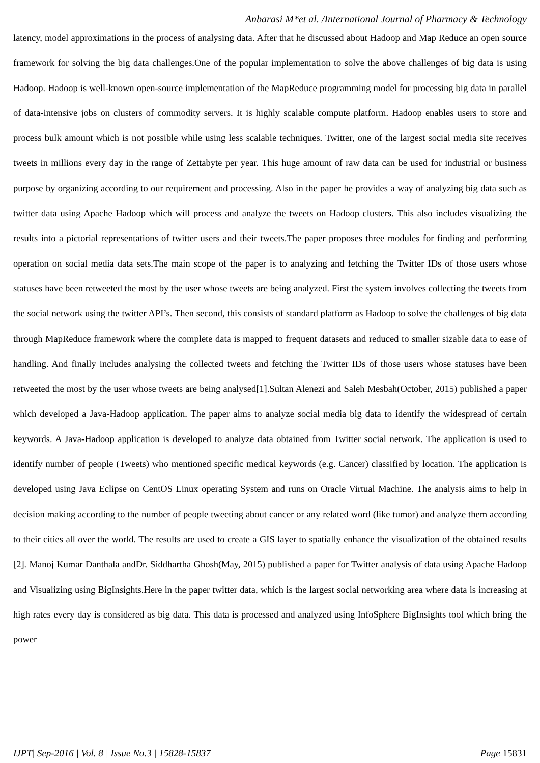Anbarasi M*et al. /International Journal of Pharmacy & Technology
latency, model approximations in the process of analysing data. After that he discussed about Hadoop and Map Reduce an open source framework for solving the big data challenges.One of the popular implementation to solve the above challenges of big data is using Hadoop. Hadoop is well-known open-source implementation of the MapReduce programming model for processing big data in parallel of data-intensive jobs on clusters of commodity servers. It is highly scalable compute platform. Hadoop enables users to store and process bulk amount which is not possible while using less scalable techniques. Twitter, one of the largest social media site receives tweets in millions every day in the range of Zettabyte per year. This huge amount of raw data can be used for industrial or business purpose by organizing according to our requirement and processing. Also in the paper he provides a way of analyzing big data such as twitter data using Apache Hadoop which will process and analyze the tweets on Hadoop clusters. This also includes visualizing the results into a pictorial representations of twitter users and their tweets.The paper proposes three modules for finding and performing operation on social media data sets.The main scope of the paper is to analyzing and fetching the Twitter IDs of those users whose statuses have been retweeted the most by the user whose tweets are being analyzed. First the system involves collecting the tweets from the social network using the twitter API’s. Then second, this consists of standard platform as Hadoop to solve the challenges of big data through MapReduce framework where the complete data is mapped to frequent datasets and reduced to smaller sizable data to ease of handling. And finally includes analysing the collected tweets and fetching the Twitter IDs of those users whose statuses have been retweeted the most by the user whose tweets are being analysed[1].Sultan Alenezi and Saleh Mesbah(October, 2015) published a paper which developed a Java-Hadoop application. The paper aims to analyze social media big data to identify the widespread of certain keywords. A Java-Hadoop application is developed to analyze data obtained from Twitter social network. The application is used to identify number of people (Tweets) who mentioned specific medical keywords (e.g. Cancer) classified by location. The application is developed using Java Eclipse on CentOS Linux operating System and runs on Oracle Virtual Machine. The analysis aims to help in decision making according to the number of people tweeting about cancer or any related word (like tumor) and analyze them according to their cities all over the world. The results are used to create a GIS layer to spatially enhance the visualization of the obtained results [2]. Manoj Kumar Danthala andDr. Siddhartha Ghosh(May, 2015) published a paper for Twitter analysis of data using Apache Hadoop and Visualizing using BigInsights.Here in the paper twitter data, which is the largest social networking area where data is increasing at high rates every day is considered as big data. This data is processed and analyzed using InfoSphere BigInsights tool which bring the power
IJPT| Sep-2016 | Vol. 8 | Issue No.3 | 15828-15837 Page 15831